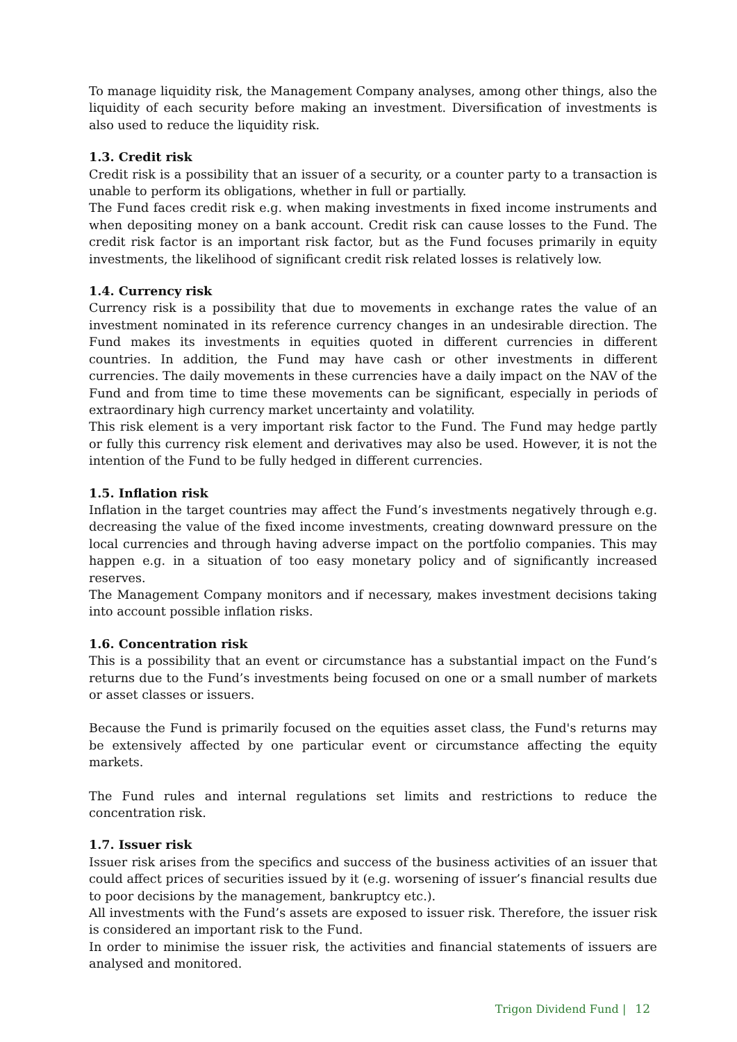To manage liquidity risk, the Management Company analyses, among other things, also the liquidity of each security before making an investment. Diversification of investments is also used to reduce the liquidity risk.
1.3. Credit risk
Credit risk is a possibility that an issuer of a security, or a counter party to a transaction is unable to perform its obligations, whether in full or partially.
The Fund faces credit risk e.g. when making investments in fixed income instruments and when depositing money on a bank account. Credit risk can cause losses to the Fund. The credit risk factor is an important risk factor, but as the Fund focuses primarily in equity investments, the likelihood of significant credit risk related losses is relatively low.
1.4. Currency risk
Currency risk is a possibility that due to movements in exchange rates the value of an investment nominated in its reference currency changes in an undesirable direction. The Fund makes its investments in equities quoted in different currencies in different countries. In addition, the Fund may have cash or other investments in different currencies. The daily movements in these currencies have a daily impact on the NAV of the Fund and from time to time these movements can be significant, especially in periods of extraordinary high currency market uncertainty and volatility.
This risk element is a very important risk factor to the Fund. The Fund may hedge partly or fully this currency risk element and derivatives may also be used. However, it is not the intention of the Fund to be fully hedged in different currencies.
1.5. Inflation risk
Inflation in the target countries may affect the Fund’s investments negatively through e.g. decreasing the value of the fixed income investments, creating downward pressure on the local currencies and through having adverse impact on the portfolio companies. This may happen e.g. in a situation of too easy monetary policy and of significantly increased reserves.
The Management Company monitors and if necessary, makes investment decisions taking into account possible inflation risks.
1.6. Concentration risk
This is a possibility that an event or circumstance has a substantial impact on the Fund’s returns due to the Fund’s investments being focused on one or a small number of markets or asset classes or issuers.
Because the Fund is primarily focused on the equities asset class, the Fund's returns may be extensively affected by one particular event or circumstance affecting the equity markets.
The Fund rules and internal regulations set limits and restrictions to reduce the concentration risk.
1.7. Issuer risk
Issuer risk arises from the specifics and success of the business activities of an issuer that could affect prices of securities issued by it (e.g. worsening of issuer’s financial results due to poor decisions by the management, bankruptcy etc.).
All investments with the Fund’s assets are exposed to issuer risk. Therefore, the issuer risk is considered an important risk to the Fund.
In order to minimise the issuer risk, the activities and financial statements of issuers are analysed and monitored.
Trigon Dividend Fund | 12